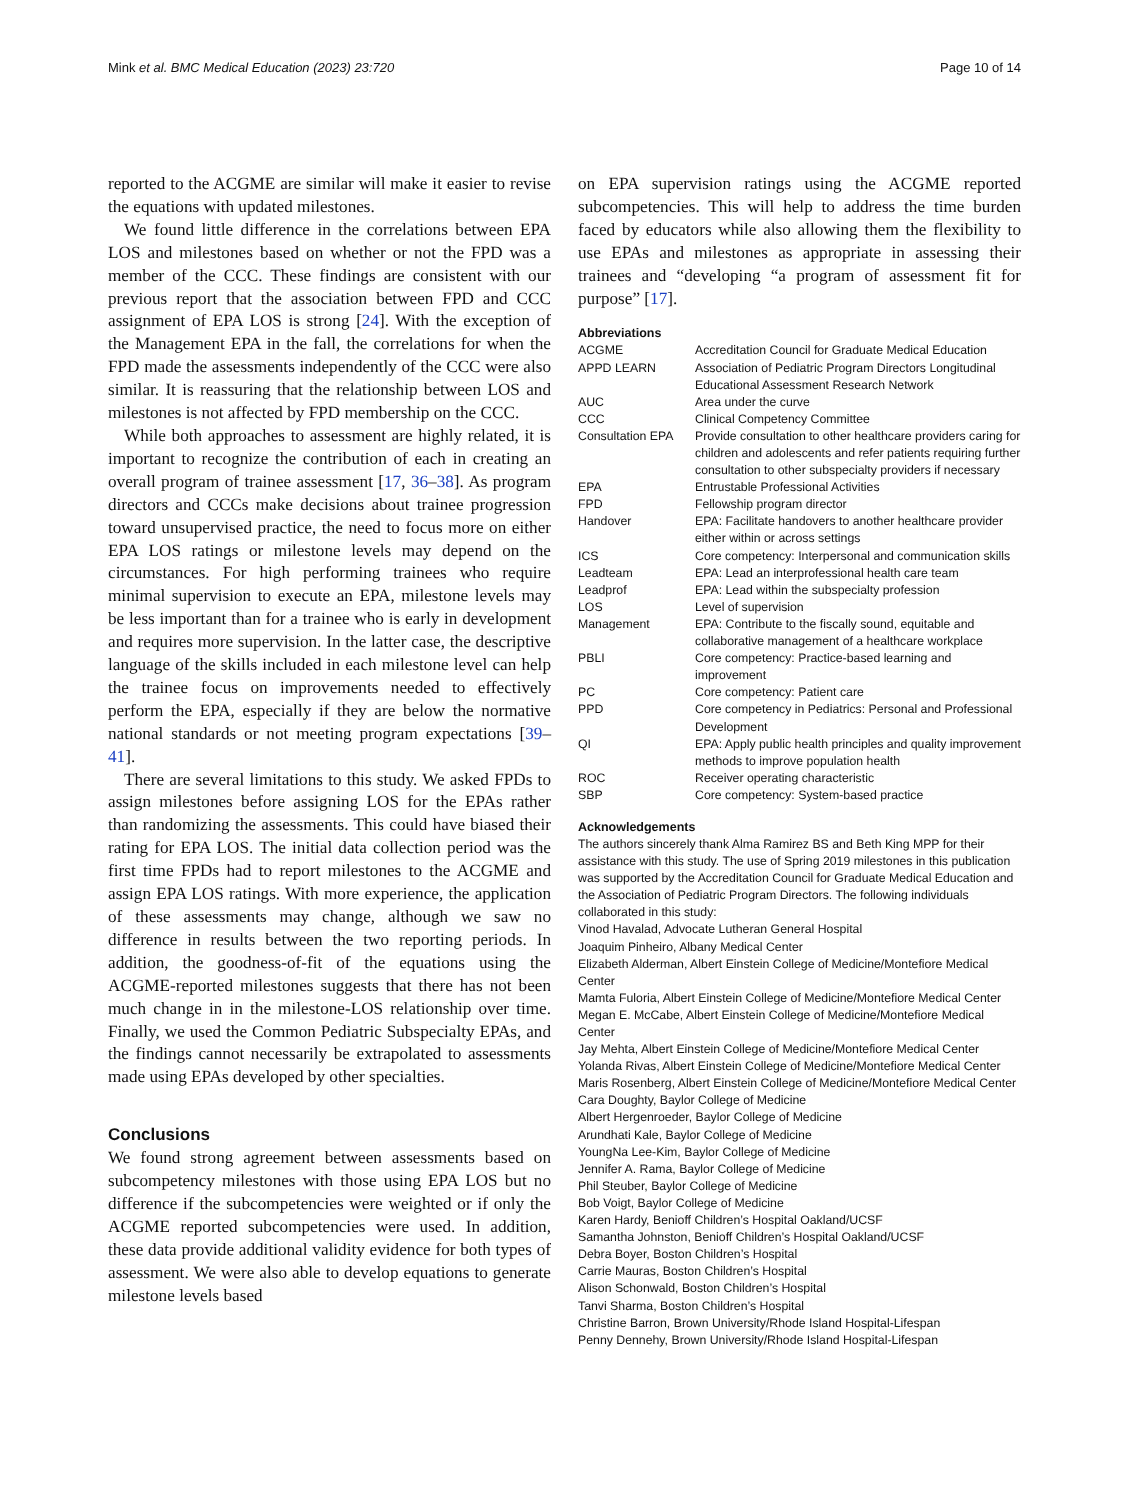Mink et al. BMC Medical Education (2023) 23:720 Page 10 of 14
reported to the ACGME are similar will make it easier to revise the equations with updated milestones.
We found little difference in the correlations between EPA LOS and milestones based on whether or not the FPD was a member of the CCC. These findings are consistent with our previous report that the association between FPD and CCC assignment of EPA LOS is strong [24]. With the exception of the Management EPA in the fall, the correlations for when the FPD made the assessments independently of the CCC were also similar. It is reassuring that the relationship between LOS and milestones is not affected by FPD membership on the CCC.
While both approaches to assessment are highly related, it is important to recognize the contribution of each in creating an overall program of trainee assessment [17, 36–38]. As program directors and CCCs make decisions about trainee progression toward unsupervised practice, the need to focus more on either EPA LOS ratings or milestone levels may depend on the circumstances. For high performing trainees who require minimal supervision to execute an EPA, milestone levels may be less important than for a trainee who is early in development and requires more supervision. In the latter case, the descriptive language of the skills included in each milestone level can help the trainee focus on improvements needed to effectively perform the EPA, especially if they are below the normative national standards or not meeting program expectations [39–41].
There are several limitations to this study. We asked FPDs to assign milestones before assigning LOS for the EPAs rather than randomizing the assessments. This could have biased their rating for EPA LOS. The initial data collection period was the first time FPDs had to report milestones to the ACGME and assign EPA LOS ratings. With more experience, the application of these assessments may change, although we saw no difference in results between the two reporting periods. In addition, the goodness-of-fit of the equations using the ACGME-reported milestones suggests that there has not been much change in in the milestone-LOS relationship over time. Finally, we used the Common Pediatric Subspecialty EPAs, and the findings cannot necessarily be extrapolated to assessments made using EPAs developed by other specialties.
Conclusions
We found strong agreement between assessments based on subcompetency milestones with those using EPA LOS but no difference if the subcompetencies were weighted or if only the ACGME reported subcompetencies were used. In addition, these data provide additional validity evidence for both types of assessment. We were also able to develop equations to generate milestone levels based
on EPA supervision ratings using the ACGME reported subcompetencies. This will help to address the time burden faced by educators while also allowing them the flexibility to use EPAs and milestones as appropriate in assessing their trainees and “developing “a program of assessment fit for purpose” [17].
Abbreviations
| ACGME | Accreditation Council for Graduate Medical Education |
| APPD LEARN | Association of Pediatric Program Directors Longitudinal Educational Assessment Research Network |
| AUC | Area under the curve |
| CCC | Clinical Competency Committee |
| Consultation EPA | Provide consultation to other healthcare providers caring for children and adolescents and refer patients requiring further consultation to other subspecialty providers if necessary |
| EPA | Entrustable Professional Activities |
| FPD | Fellowship program director |
| Handover | EPA: Facilitate handovers to another healthcare provider either within or across settings |
| ICS | Core competency: Interpersonal and communication skills |
| Leadteam | EPA: Lead an interprofessional health care team |
| Leadprof | EPA: Lead within the subspecialty profession |
| LOS | Level of supervision |
| Management | EPA: Contribute to the fiscally sound, equitable and collaborative management of a healthcare workplace |
| PBLI | Core competency: Practice-based learning and improvement |
| PC | Core competency: Patient care |
| PPD | Core competency in Pediatrics: Personal and Professional Development |
| QI | EPA: Apply public health principles and quality improvement methods to improve population health |
| ROC | Receiver operating characteristic |
| SBP | Core competency: System-based practice |
Acknowledgements
The authors sincerely thank Alma Ramirez BS and Beth King MPP for their assistance with this study. The use of Spring 2019 milestones in this publication was supported by the Accreditation Council for Graduate Medical Education and the Association of Pediatric Program Directors. The following individuals collaborated in this study:
Vinod Havalad, Advocate Lutheran General Hospital
Joaquim Pinheiro, Albany Medical Center
Elizabeth Alderman, Albert Einstein College of Medicine/Montefiore Medical Center
Mamta Fuloria, Albert Einstein College of Medicine/Montefiore Medical Center
Megan E. McCabe, Albert Einstein College of Medicine/Montefiore Medical Center
Jay Mehta, Albert Einstein College of Medicine/Montefiore Medical Center
Yolanda Rivas, Albert Einstein College of Medicine/Montefiore Medical Center
Maris Rosenberg, Albert Einstein College of Medicine/Montefiore Medical Center
Cara Doughty, Baylor College of Medicine
Albert Hergenroeder, Baylor College of Medicine
Arundhati Kale, Baylor College of Medicine
YoungNa Lee-Kim, Baylor College of Medicine
Jennifer A. Rama, Baylor College of Medicine
Phil Steuber, Baylor College of Medicine
Bob Voigt, Baylor College of Medicine
Karen Hardy, Benioff Children’s Hospital Oakland/UCSF
Samantha Johnston, Benioff Children’s Hospital Oakland/UCSF
Debra Boyer, Boston Children’s Hospital
Carrie Mauras, Boston Children’s Hospital
Alison Schonwald, Boston Children’s Hospital
Tanvi Sharma, Boston Children’s Hospital
Christine Barron, Brown University/Rhode Island Hospital-Lifespan
Penny Dennehy, Brown University/Rhode Island Hospital-Lifespan